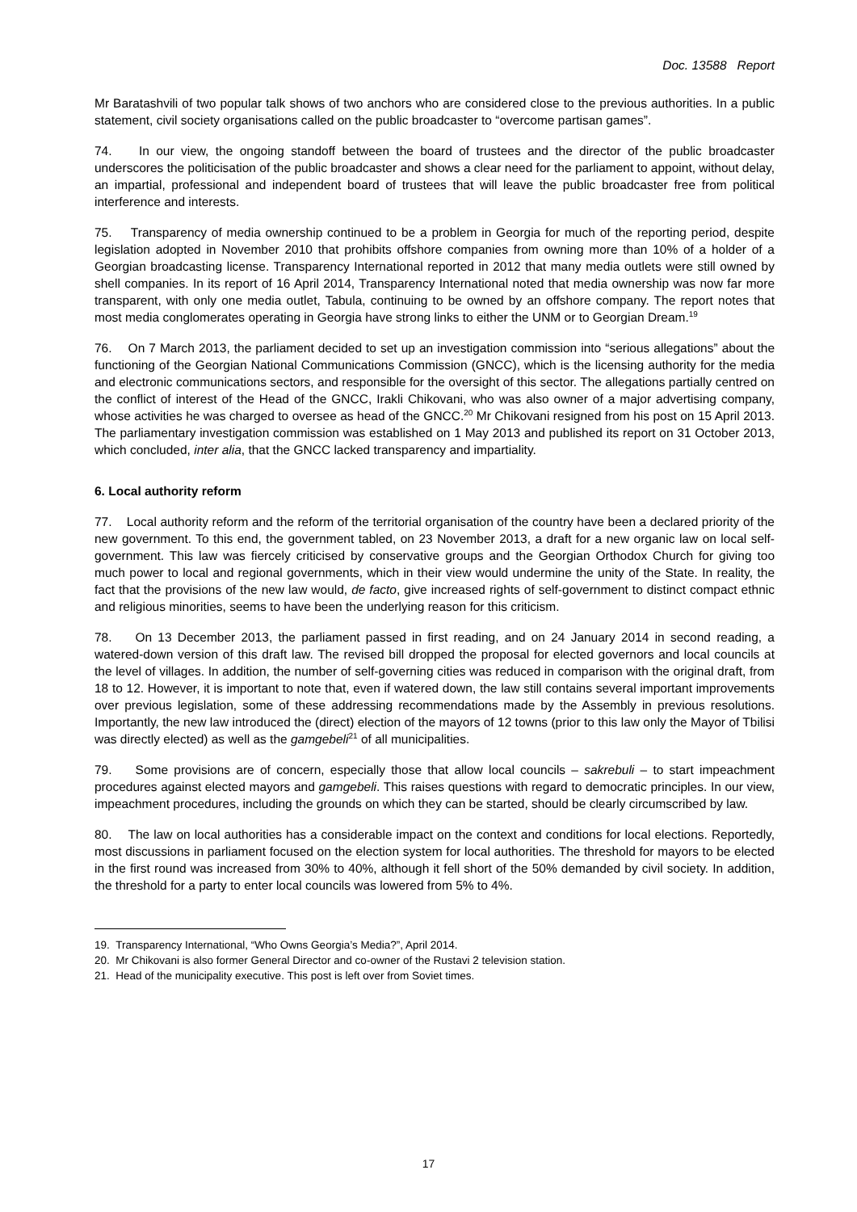Doc. 13588 Report
Mr Baratashvili of two popular talk shows of two anchors who are considered close to the previous authorities. In a public statement, civil society organisations called on the public broadcaster to “overcome partisan games”.
74. In our view, the ongoing standoff between the board of trustees and the director of the public broadcaster underscores the politicisation of the public broadcaster and shows a clear need for the parliament to appoint, without delay, an impartial, professional and independent board of trustees that will leave the public broadcaster free from political interference and interests.
75. Transparency of media ownership continued to be a problem in Georgia for much of the reporting period, despite legislation adopted in November 2010 that prohibits offshore companies from owning more than 10% of a holder of a Georgian broadcasting license. Transparency International reported in 2012 that many media outlets were still owned by shell companies. In its report of 16 April 2014, Transparency International noted that media ownership was now far more transparent, with only one media outlet, Tabula, continuing to be owned by an offshore company. The report notes that most media conglomerates operating in Georgia have strong links to either the UNM or to Georgian Dream.<sup>19</sup>
76. On 7 March 2013, the parliament decided to set up an investigation commission into “serious allegations” about the functioning of the Georgian National Communications Commission (GNCC), which is the licensing authority for the media and electronic communications sectors, and responsible for the oversight of this sector. The allegations partially centred on the conflict of interest of the Head of the GNCC, Irakli Chikovani, who was also owner of a major advertising company, whose activities he was charged to oversee as head of the GNCC.<sup>20</sup> Mr Chikovani resigned from his post on 15 April 2013. The parliamentary investigation commission was established on 1 May 2013 and published its report on 31 October 2013, which concluded, inter alia, that the GNCC lacked transparency and impartiality.
6. Local authority reform
77. Local authority reform and the reform of the territorial organisation of the country have been a declared priority of the new government. To this end, the government tabled, on 23 November 2013, a draft for a new organic law on local self-government. This law was fiercely criticised by conservative groups and the Georgian Orthodox Church for giving too much power to local and regional governments, which in their view would undermine the unity of the State. In reality, the fact that the provisions of the new law would, de facto, give increased rights of self-government to distinct compact ethnic and religious minorities, seems to have been the underlying reason for this criticism.
78. On 13 December 2013, the parliament passed in first reading, and on 24 January 2014 in second reading, a watered-down version of this draft law. The revised bill dropped the proposal for elected governors and local councils at the level of villages. In addition, the number of self-governing cities was reduced in comparison with the original draft, from 18 to 12. However, it is important to note that, even if watered down, the law still contains several important improvements over previous legislation, some of these addressing recommendations made by the Assembly in previous resolutions. Importantly, the new law introduced the (direct) election of the mayors of 12 towns (prior to this law only the Mayor of Tbilisi was directly elected) as well as the gamgebeli<sup>21</sup> of all municipalities.
79. Some provisions are of concern, especially those that allow local councils – sakrebuli – to start impeachment procedures against elected mayors and gamgebeli. This raises questions with regard to democratic principles. In our view, impeachment procedures, including the grounds on which they can be started, should be clearly circumscribed by law.
80. The law on local authorities has a considerable impact on the context and conditions for local elections. Reportedly, most discussions in parliament focused on the election system for local authorities. The threshold for mayors to be elected in the first round was increased from 30% to 40%, although it fell short of the 50% demanded by civil society. In addition, the threshold for a party to enter local councils was lowered from 5% to 4%.
19. Transparency International, “Who Owns Georgia’s Media?”, April 2014.
20. Mr Chikovani is also former General Director and co-owner of the Rustavi 2 television station.
21. Head of the municipality executive. This post is left over from Soviet times.
17